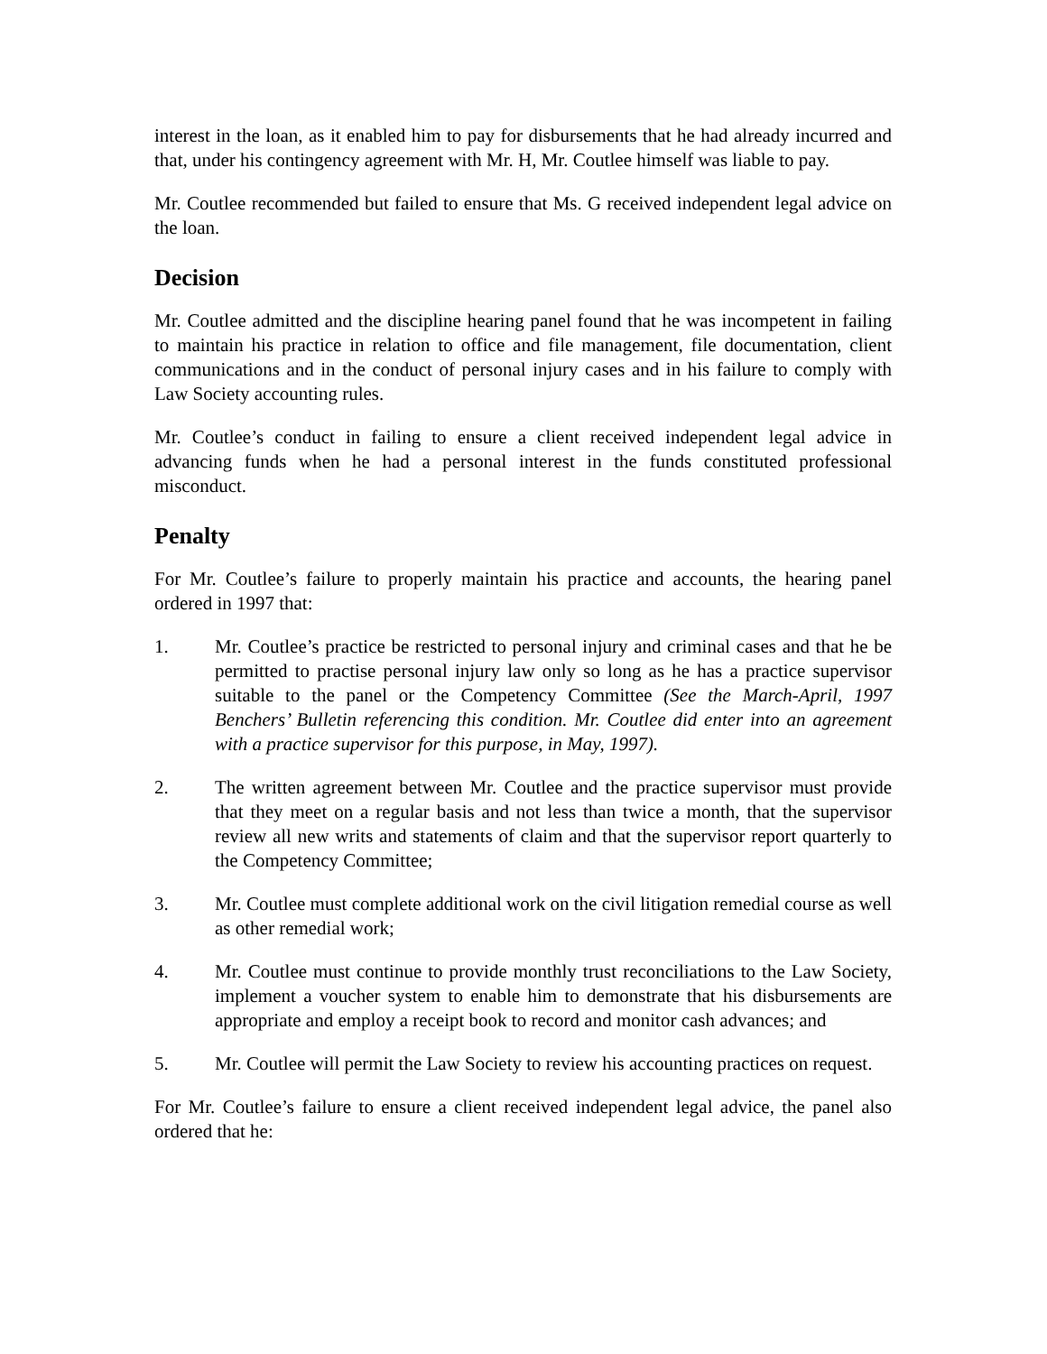interest in the loan, as it enabled him to pay for disbursements that he had already incurred and that, under his contingency agreement with Mr. H, Mr. Coutlee himself was liable to pay.
Mr. Coutlee recommended but failed to ensure that Ms. G received independent legal advice on the loan.
Decision
Mr. Coutlee admitted and the discipline hearing panel found that he was incompetent in failing to maintain his practice in relation to office and file management, file documentation, client communications and in the conduct of personal injury cases and in his failure to comply with Law Society accounting rules.
Mr. Coutlee’s conduct in failing to ensure a client received independent legal advice in advancing funds when he had a personal interest in the funds constituted professional misconduct.
Penalty
For Mr. Coutlee’s failure to properly maintain his practice and accounts, the hearing panel ordered in 1997 that:
1. Mr. Coutlee’s practice be restricted to personal injury and criminal cases and that he be permitted to practise personal injury law only so long as he has a practice supervisor suitable to the panel or the Competency Committee (See the March-April, 1997 Benchers’ Bulletin referencing this condition. Mr. Coutlee did enter into an agreement with a practice supervisor for this purpose, in May, 1997).
2. The written agreement between Mr. Coutlee and the practice supervisor must provide that they meet on a regular basis and not less than twice a month, that the supervisor review all new writs and statements of claim and that the supervisor report quarterly to the Competency Committee;
3. Mr. Coutlee must complete additional work on the civil litigation remedial course as well as other remedial work;
4. Mr. Coutlee must continue to provide monthly trust reconciliations to the Law Society, implement a voucher system to enable him to demonstrate that his disbursements are appropriate and employ a receipt book to record and monitor cash advances; and
5. Mr. Coutlee will permit the Law Society to review his accounting practices on request.
For Mr. Coutlee’s failure to ensure a client received independent legal advice, the panel also ordered that he: